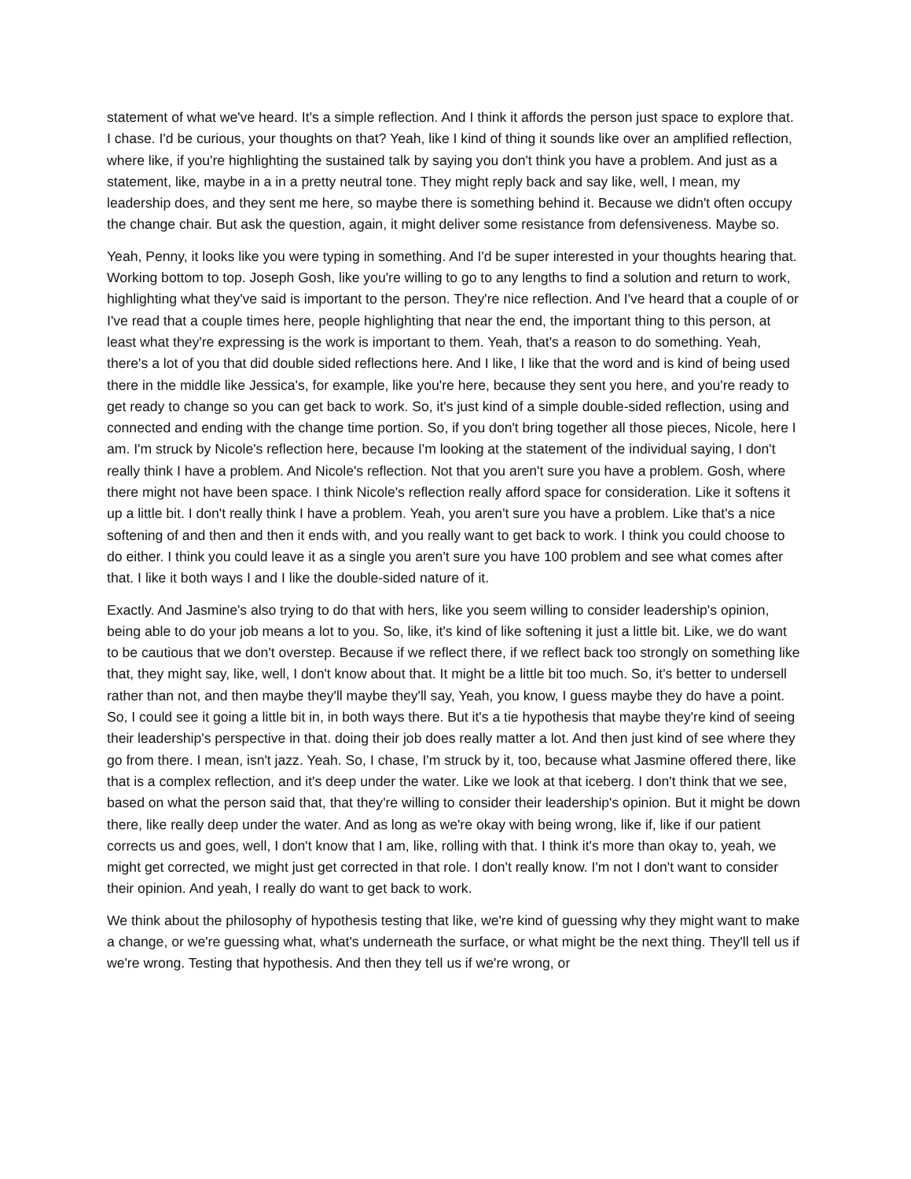statement of what we've heard. It's a simple reflection. And I think it affords the person just space to explore that. I chase. I'd be curious, your thoughts on that? Yeah, like I kind of thing it sounds like over an amplified reflection, where like, if you're highlighting the sustained talk by saying you don't think you have a problem. And just as a statement, like, maybe in a in a pretty neutral tone. They might reply back and say like, well, I mean, my leadership does, and they sent me here, so maybe there is something behind it. Because we didn't often occupy the change chair. But ask the question, again, it might deliver some resistance from defensiveness. Maybe so.
Yeah, Penny, it looks like you were typing in something. And I'd be super interested in your thoughts hearing that. Working bottom to top. Joseph Gosh, like you're willing to go to any lengths to find a solution and return to work, highlighting what they've said is important to the person. They're nice reflection. And I've heard that a couple of or I've read that a couple times here, people highlighting that near the end, the important thing to this person, at least what they're expressing is the work is important to them. Yeah, that's a reason to do something. Yeah, there's a lot of you that did double sided reflections here. And I like, I like that the word and is kind of being used there in the middle like Jessica's, for example, like you're here, because they sent you here, and you're ready to get ready to change so you can get back to work. So, it's just kind of a simple double-sided reflection, using and connected and ending with the change time portion. So, if you don't bring together all those pieces, Nicole, here I am. I'm struck by Nicole's reflection here, because I'm looking at the statement of the individual saying, I don't really think I have a problem. And Nicole's reflection. Not that you aren't sure you have a problem. Gosh, where there might not have been space. I think Nicole's reflection really afford space for consideration. Like it softens it up a little bit. I don't really think I have a problem. Yeah, you aren't sure you have a problem. Like that's a nice softening of and then and then it ends with, and you really want to get back to work. I think you could choose to do either. I think you could leave it as a single you aren't sure you have 100 problem and see what comes after that. I like it both ways I and I like the double-sided nature of it.
Exactly. And Jasmine's also trying to do that with hers, like you seem willing to consider leadership's opinion, being able to do your job means a lot to you. So, like, it's kind of like softening it just a little bit. Like, we do want to be cautious that we don't overstep. Because if we reflect there, if we reflect back too strongly on something like that, they might say, like, well, I don't know about that. It might be a little bit too much. So, it's better to undersell rather than not, and then maybe they'll maybe they'll say, Yeah, you know, I guess maybe they do have a point. So, I could see it going a little bit in, in both ways there. But it's a tie hypothesis that maybe they're kind of seeing their leadership's perspective in that. doing their job does really matter a lot. And then just kind of see where they go from there. I mean, isn't jazz. Yeah. So, I chase, I'm struck by it, too, because what Jasmine offered there, like that is a complex reflection, and it's deep under the water. Like we look at that iceberg. I don't think that we see, based on what the person said that, that they're willing to consider their leadership's opinion. But it might be down there, like really deep under the water. And as long as we're okay with being wrong, like if, like if our patient corrects us and goes, well, I don't know that I am, like, rolling with that. I think it's more than okay to, yeah, we might get corrected, we might just get corrected in that role. I don't really know. I'm not I don't want to consider their opinion. And yeah, I really do want to get back to work.
We think about the philosophy of hypothesis testing that like, we're kind of guessing why they might want to make a change, or we're guessing what, what's underneath the surface, or what might be the next thing. They'll tell us if we're wrong. Testing that hypothesis. And then they tell us if we're wrong, or